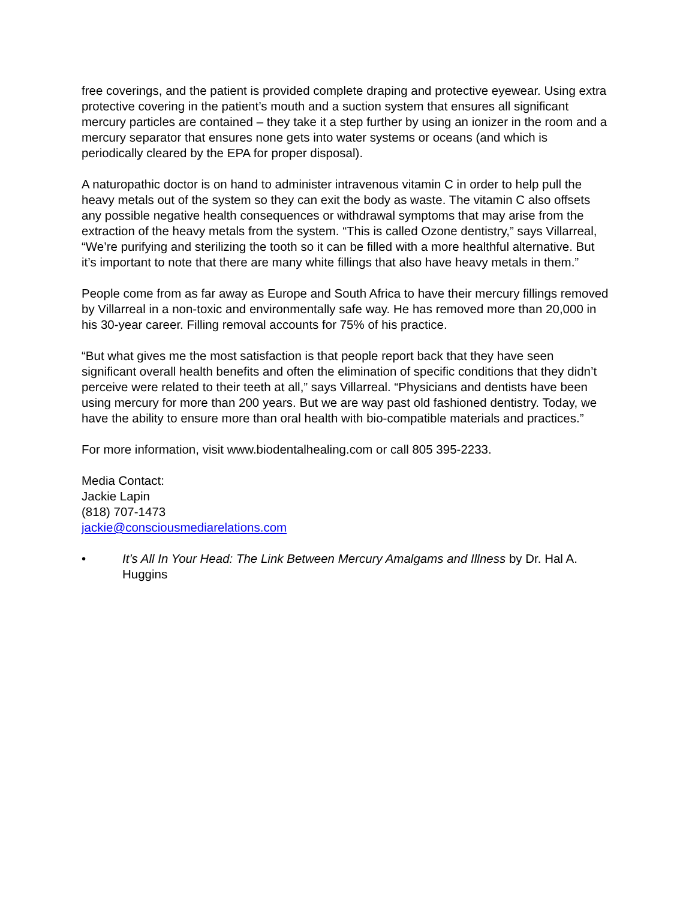free coverings, and the patient is provided complete draping and protective eyewear. Using extra protective covering in the patient’s mouth and a suction system that ensures all significant mercury particles are contained – they take it a step further by using an ionizer in the room and a mercury separator that ensures none gets into water systems or oceans (and which is periodically cleared by the EPA for proper disposal).
A naturopathic doctor is on hand to administer intravenous vitamin C in order to help pull the heavy metals out of the system so they can exit the body as waste. The vitamin C also offsets any possible negative health consequences or withdrawal symptoms that may arise from the extraction of the heavy metals from the system. “This is called Ozone dentistry,” says Villarreal, “We’re purifying and sterilizing the tooth so it can be filled with a more healthful alternative. But it’s important to note that there are many white fillings that also have heavy metals in them.”
People come from as far away as Europe and South Africa to have their mercury fillings removed by Villarreal in a non-toxic and environmentally safe way. He has removed more than 20,000 in his 30-year career. Filling removal accounts for 75% of his practice.
“But what gives me the most satisfaction is that people report back that they have seen significant overall health benefits and often the elimination of specific conditions that they didn’t perceive were related to their teeth at all,” says Villarreal. “Physicians and dentists have been using mercury for more than 200 years. But we are way past old fashioned dentistry. Today, we have the ability to ensure more than oral health with bio-compatible materials and practices.”
For more information, visit www.biodentalhealing.com or call 805 395-2233.
Media Contact:
Jackie Lapin
(818) 707-1473
jackie@consciousmediarelations.com
• It’s All In Your Head: The Link Between Mercury Amalgams and Illness by Dr. Hal A. Huggins